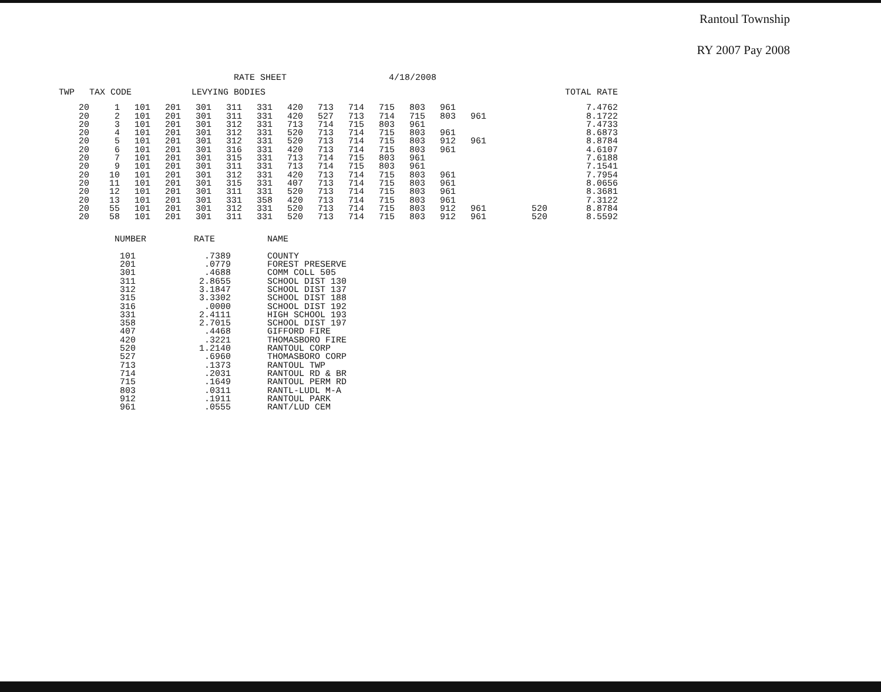Rantoul Township
RY 2007 Pay 2008
RATE SHEET 4/18/2008
| TWP | TAX CODE | | LEVYING BODIES | | | | | | | | | | | | | TOTAL RATE |
| --- | --- | --- | --- | --- | --- | --- | --- | --- | --- | --- | --- | --- | --- | --- | --- | --- |
| 20 | 1 | 101 | 201 | 301 | 311 | 331 | 420 | 713 | 714 | 715 | 803 | 961 | | | | 7.4762 |
| 20 | 2 | 101 | 201 | 301 | 311 | 331 | 420 | 527 | 713 | 714 | 715 | 803 | 961 | | | 8.1722 |
| 20 | 3 | 101 | 201 | 301 | 312 | 331 | 713 | 714 | 715 | 803 | 961 | | | | | 7.4733 |
| 20 | 4 | 101 | 201 | 301 | 312 | 331 | 520 | 713 | 714 | 715 | 803 | 961 | | | | 8.6873 |
| 20 | 5 | 101 | 201 | 301 | 312 | 331 | 520 | 713 | 714 | 715 | 803 | 912 | 961 | | | 8.8784 |
| 20 | 6 | 101 | 201 | 301 | 316 | 331 | 420 | 713 | 714 | 715 | 803 | 961 | | | | 4.6107 |
| 20 | 7 | 101 | 201 | 301 | 315 | 331 | 713 | 714 | 715 | 803 | 961 | | | | | 7.6188 |
| 20 | 9 | 101 | 201 | 301 | 311 | 331 | 713 | 714 | 715 | 803 | 961 | | | | | 7.1541 |
| 20 | 10 | 101 | 201 | 301 | 312 | 331 | 420 | 713 | 714 | 715 | 803 | 961 | | | | 7.7954 |
| 20 | 11 | 101 | 201 | 301 | 315 | 331 | 407 | 713 | 714 | 715 | 803 | 961 | | | | 8.0656 |
| 20 | 12 | 101 | 201 | 301 | 311 | 331 | 520 | 713 | 714 | 715 | 803 | 961 | | | | 8.3681 |
| 20 | 13 | 101 | 201 | 301 | 331 | 358 | 420 | 713 | 714 | 715 | 803 | 961 | | | | 7.3122 |
| 20 | 55 | 101 | 201 | 301 | 312 | 331 | 520 | 713 | 714 | 715 | 803 | 912 | 961 | | 520 | 8.8784 |
| 20 | 58 | 101 | 201 | 301 | 311 | 331 | 520 | 713 | 714 | 715 | 803 | 912 | 961 | | 520 | 8.5592 |
| NUMBER | RATE | NAME |
| --- | --- | --- |
| 101 | .7389 | COUNTY |
| 201 | .0779 | FOREST PRESERVE |
| 301 | .4688 | COMM COLL 505 |
| 311 | 2.8655 | SCHOOL DIST 130 |
| 312 | 3.1847 | SCHOOL DIST 137 |
| 315 | 3.3302 | SCHOOL DIST 188 |
| 316 | .0000 | SCHOOL DIST 192 |
| 331 | 2.4111 | HIGH SCHOOL 193 |
| 358 | 2.7015 | SCHOOL DIST 197 |
| 407 | .4468 | GIFFORD FIRE |
| 420 | .3221 | THOMASBORO FIRE |
| 520 | 1.2140 | RANTOUL CORP |
| 527 | .6960 | THOMASBORO CORP |
| 713 | .1373 | RANTOUL TWP |
| 714 | .2031 | RANTOUL RD & BR |
| 715 | .1649 | RANTOUL PERM RD |
| 803 | .0311 | RANTL-LUDL M-A |
| 912 | .1911 | RANTOUL PARK |
| 961 | .0555 | RANT/LUD CEM |